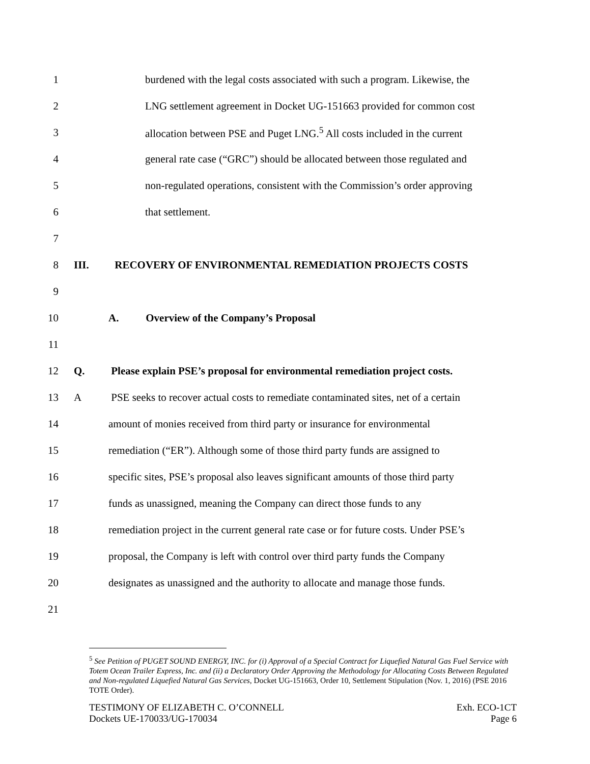1 burdened with the legal costs associated with such a program. Likewise, the
2 LNG settlement agreement in Docket UG-151663 provided for common cost
3 allocation between PSE and Puget LNG.<sup>5</sup> All costs included in the current
4 general rate case (“GRC”) should be allocated between those regulated and
5 non-regulated operations, consistent with the Commission’s order approving
6 that settlement.
7
8 III. RECOVERY OF ENVIRONMENTAL REMEDIATION PROJECTS COSTS
9
10 A. Overview of the Company’s Proposal
11
12 Q. Please explain PSE’s proposal for environmental remediation project costs.
13 A PSE seeks to recover actual costs to remediate contaminated sites, net of a certain
14 amount of monies received from third party or insurance for environmental
15 remediation (“ER”). Although some of those third party funds are assigned to
16 specific sites, PSE’s proposal also leaves significant amounts of those third party
17 funds as unassigned, meaning the Company can direct those funds to any
18 remediation project in the current general rate case or for future costs. Under PSE’s
19 proposal, the Company is left with control over third party funds the Company
20 designates as unassigned and the authority to allocate and manage those funds.
21
<sup>5</sup> See Petition of PUGET SOUND ENERGY, INC. for (i) Approval of a Special Contract for Liquefied Natural Gas Fuel Service with Totem Ocean Trailer Express, Inc. and (ii) a Declaratory Order Approving the Methodology for Allocating Costs Between Regulated and Non-regulated Liquefied Natural Gas Services, Docket UG-151663, Order 10, Settlement Stipulation (Nov. 1, 2016) (PSE 2016 TOTE Order).
TESTIMONY OF ELIZABETH C. O’CONNELL
Dockets UE-170033/UG-170034
Exh. ECO-1CT
Page 6